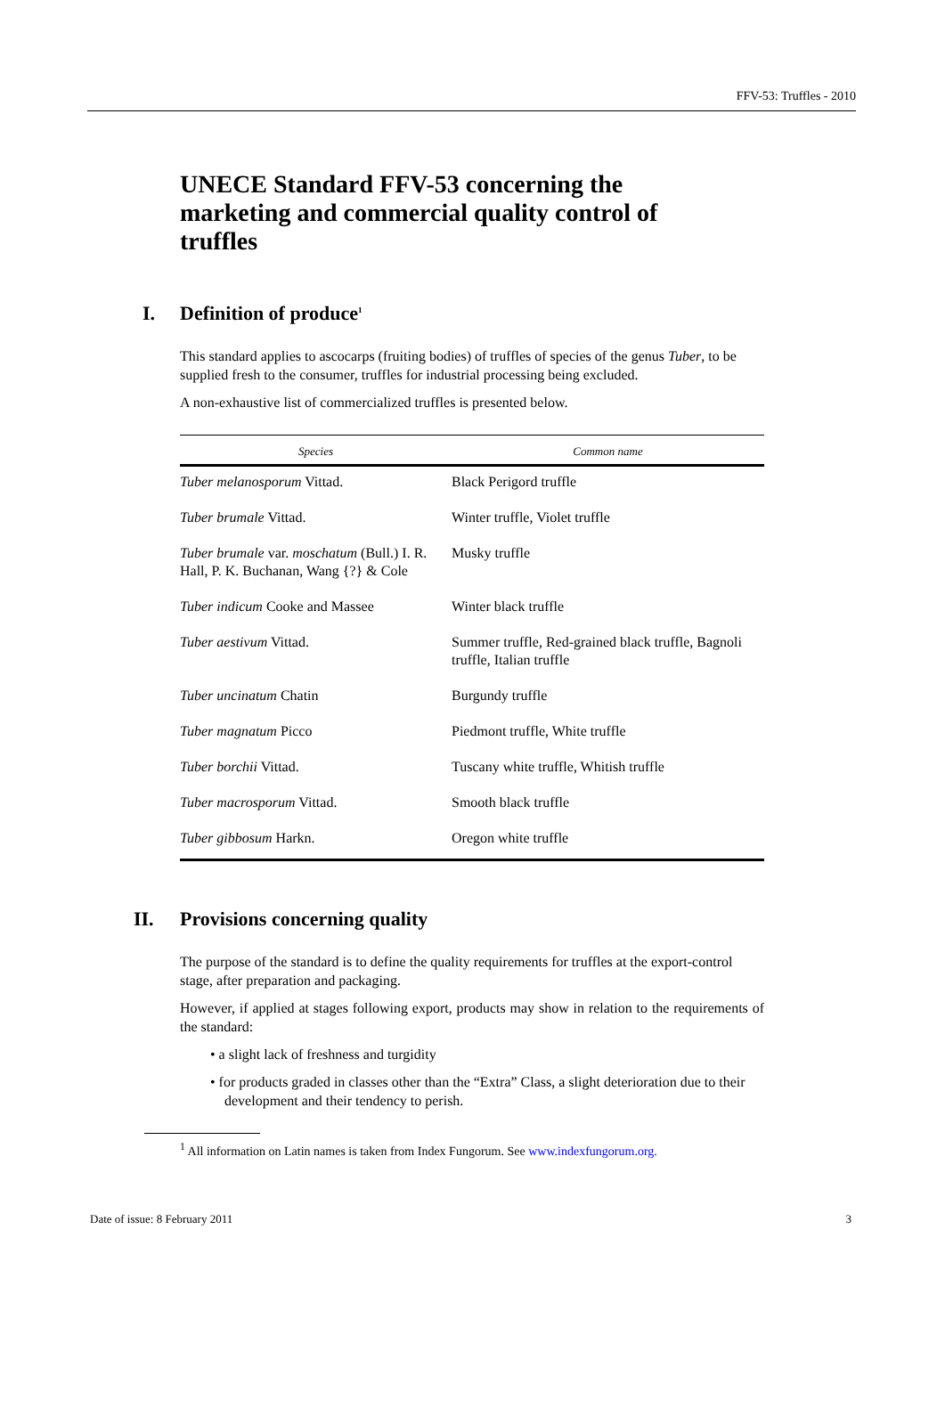FFV-53: Truffles - 2010
UNECE Standard FFV-53 concerning the marketing and commercial quality control of truffles
I. Definition of produce<sup>1</sup>
This standard applies to ascocarps (fruiting bodies) of truffles of species of the genus Tuber, to be supplied fresh to the consumer, truffles for industrial processing being excluded.
A non-exhaustive list of commercialized truffles is presented below.
| Species | Common name |
| --- | --- |
| Tuber melanosporum Vittad. | Black Perigord truffle |
| Tuber brumale Vittad. | Winter truffle, Violet truffle |
| Tuber brumale var. moschatum (Bull.) I. R. Hall, P. K. Buchanan, Wang {?} & Cole | Musky truffle |
| Tuber indicum Cooke and Massee | Winter black truffle |
| Tuber aestivum Vittad. | Summer truffle, Red-grained black truffle, Bagnoli truffle, Italian truffle |
| Tuber uncinatum Chatin | Burgundy truffle |
| Tuber magnatum Picco | Piedmont truffle, White truffle |
| Tuber borchii Vittad. | Tuscany white truffle, Whitish truffle |
| Tuber macrosporum Vittad. | Smooth black truffle |
| Tuber gibbosum Harkn. | Oregon white truffle |
II. Provisions concerning quality
The purpose of the standard is to define the quality requirements for truffles at the export-control stage, after preparation and packaging.
However, if applied at stages following export, products may show in relation to the requirements of the standard:
• a slight lack of freshness and turgidity
• for products graded in classes other than the “Extra” Class, a slight deterioration due to their development and their tendency to perish.
<sup>1</sup> All information on Latin names is taken from Index Fungorum. See www.indexfungorum.org.
Date of issue: 8 February 2011 3